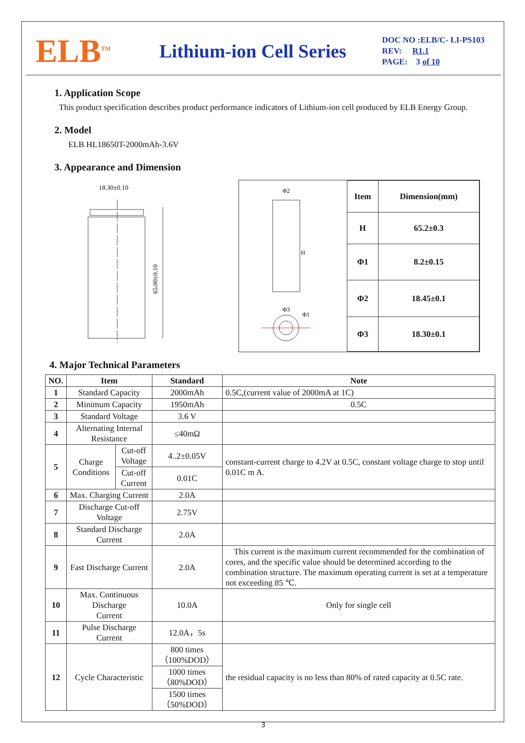ELB<sup>TM</sup>
Lithium-ion Cell Series
DOC NO :ELB/C- LI-PS103
REV: R1.1
PAGE: 3 of 10
1. Application Scope
This product specification describes product performance indicators of Lithium-ion cell produced by ELB Energy Group.
2. Model
ELB HL18650T-2000mAh-3.6V
3. Appearance and Dimension
18.30±0.10
65.00±0.10
Φ2
H
Φ3
Φ1
| Item | Dimension(mm) |
| H | 65.2±0.3 |
| Φ1 | 8.2±0.15 |
| Φ2 | 18.45±0.1 |
| Φ3 | 18.30±0.1 |
4. Major Technical Parameters
| NO. | Item | | Standard | Note |
| --- | --- | --- | --- | --- |
| 1 | Standard Capacity | | 2000mAh | 0.5C,(current value of 2000mA at 1C) |
| 2 | Minimum Capacity | | 1950mAh | 0.5C |
| 3 | Standard Voltage | | 3.6 V | |
| 4 | Alternating Internal Resistance | | ≤40mΩ | |
| 5 | Charge Conditions | Cut-off Voltage | 4..2±0.05V | constant-current charge to 4.2V at 0.5C, constant voltage charge to stop until 0.01C m A. |
| | | Cut-off Current | 0.01C | |
| 6 | Max. Charging Current | | 2.0A | |
| 7 | Discharge Cut-off Voltage | | 2.75V | |
| 8 | Standard Discharge Current | | 2.0A | |
| 9 | Fast Discharge Current | | 2.0A | This current is the maximum current recommended for the combination of cores, and the specific value should be determined according to the combination structure. The maximum operating current is set at a temperature not exceeding 85 ℃. |
| 10 | Max. Continuous Discharge Current | | 10.0A | Only for single cell |
| 11 | Pulse Discharge Current | | 12.0A，5s | |
| 12 | Cycle Characteristic | | 800 times（100%DOD） | the residual capacity is no less than 80% of rated capacity at 0.5C rate. |
| | | | 1000 times（80%DOD） | |
| | | | 1500 times（50%DOD） | |
3